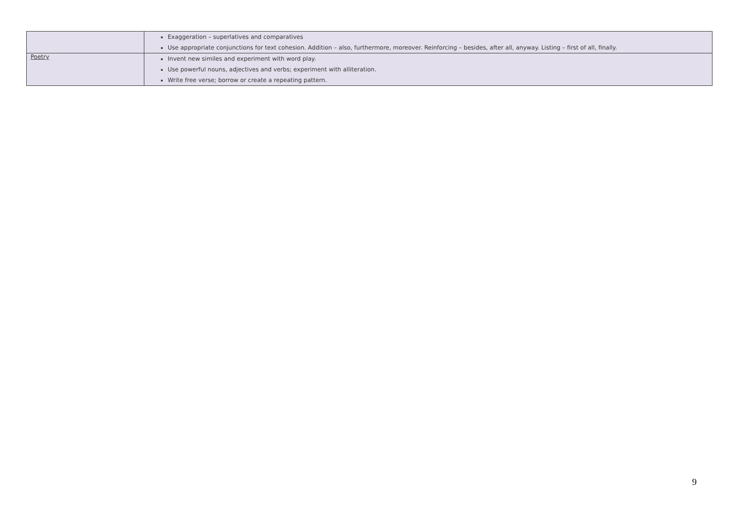| | Exaggeration – superlatives and comparatives Use appropriate conjunctions for text cohesion. Addition – also, furthermore, moreover. Reinforcing – besides, after all, anyway. Listing – first of all, finally. |
| Poetry | Invent new similes and experiment with word play. Use powerful nouns, adjectives and verbs; experiment with alliteration. Write free verse; borrow or create a repeating pattern. |
9